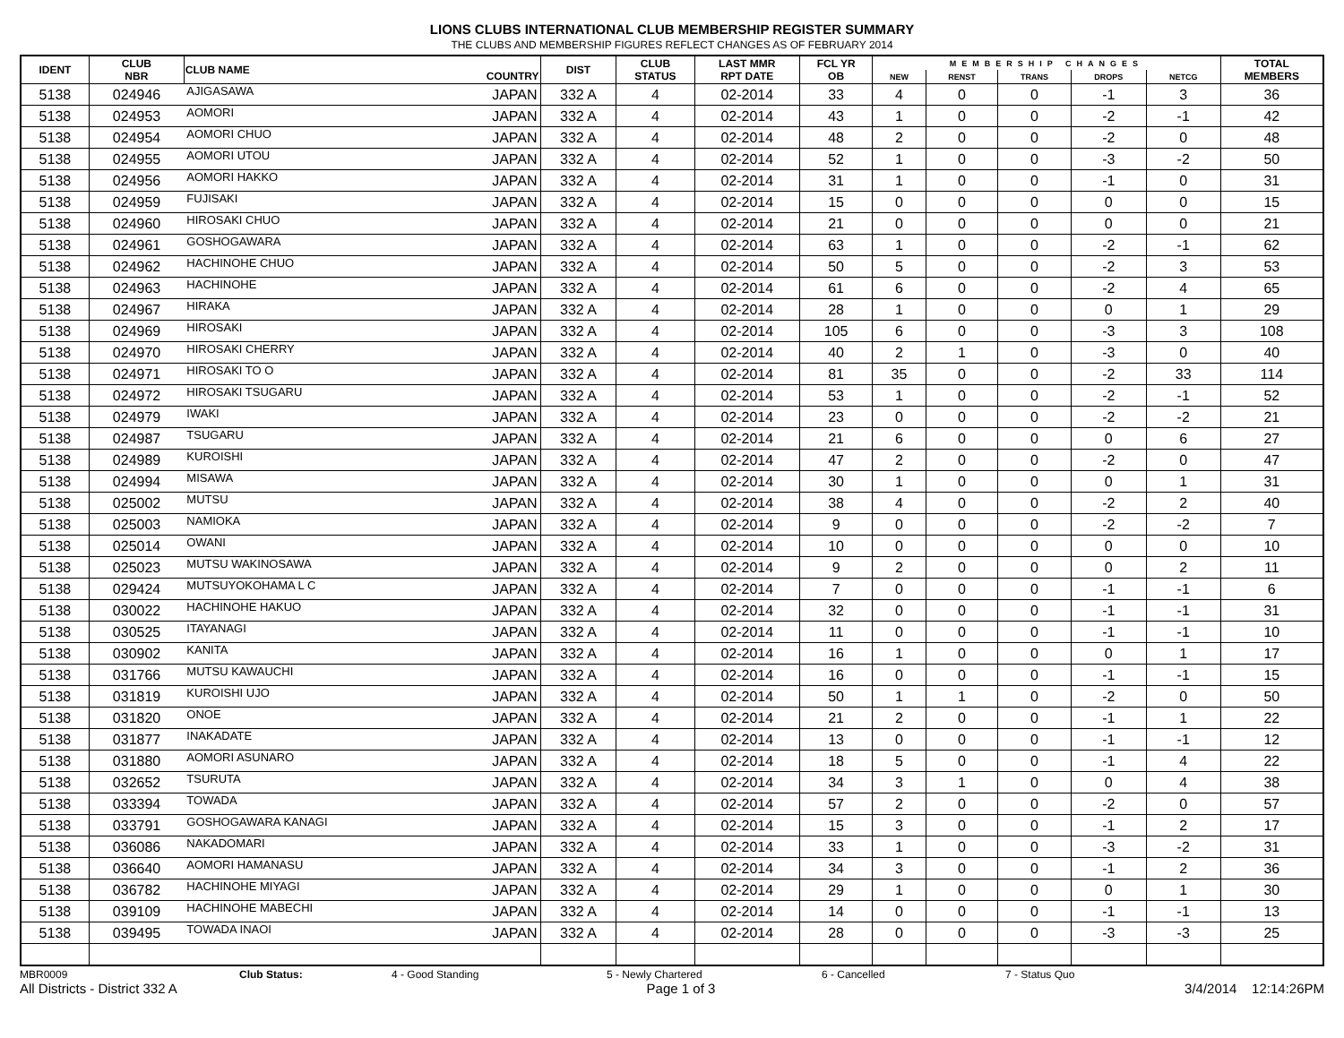LIONS CLUBS INTERNATIONAL CLUB MEMBERSHIP REGISTER SUMMARY
THE CLUBS AND MEMBERSHIP FIGURES REFLECT CHANGES AS OF FEBRUARY 2014
| IDENT | CLUB NBR | CLUB NAME | COUNTRY | DIST | CLUB STATUS | LAST MMR RPT DATE | FCL YR OB | MEMBERSHIP CHANGES | | | | | TOTAL MEMBERS |
| --- | --- | --- | --- | --- | --- | --- | --- | --- | --- | --- | --- | --- | --- |
| | | | | | | | | NEW | RENST | TRANS | DROPS | NETCG | |
| 5138 | 024946 | AJIGASAWA | JAPAN | 332 A | 4 | 02-2014 | 33 | 4 | 0 | 0 | -1 | 3 | 36 |
| 5138 | 024953 | AOMORI | JAPAN | 332 A | 4 | 02-2014 | 43 | 1 | 0 | 0 | -2 | -1 | 42 |
| 5138 | 024954 | AOMORI CHUO | JAPAN | 332 A | 4 | 02-2014 | 48 | 2 | 0 | 0 | -2 | 0 | 48 |
| 5138 | 024955 | AOMORI UTOU | JAPAN | 332 A | 4 | 02-2014 | 52 | 1 | 0 | 0 | -3 | -2 | 50 |
| 5138 | 024956 | AOMORI HAKKO | JAPAN | 332 A | 4 | 02-2014 | 31 | 1 | 0 | 0 | -1 | 0 | 31 |
| 5138 | 024959 | FUJISAKI | JAPAN | 332 A | 4 | 02-2014 | 15 | 0 | 0 | 0 | 0 | 0 | 15 |
| 5138 | 024960 | HIROSAKI CHUO | JAPAN | 332 A | 4 | 02-2014 | 21 | 0 | 0 | 0 | 0 | 0 | 21 |
| 5138 | 024961 | GOSHOGAWARA | JAPAN | 332 A | 4 | 02-2014 | 63 | 1 | 0 | 0 | -2 | -1 | 62 |
| 5138 | 024962 | HACHINOHE CHUO | JAPAN | 332 A | 4 | 02-2014 | 50 | 5 | 0 | 0 | -2 | 3 | 53 |
| 5138 | 024963 | HACHINOHE | JAPAN | 332 A | 4 | 02-2014 | 61 | 6 | 0 | 0 | -2 | 4 | 65 |
| 5138 | 024967 | HIRAKA | JAPAN | 332 A | 4 | 02-2014 | 28 | 1 | 0 | 0 | 0 | 1 | 29 |
| 5138 | 024969 | HIROSAKI | JAPAN | 332 A | 4 | 02-2014 | 105 | 6 | 0 | 0 | -3 | 3 | 108 |
| 5138 | 024970 | HIROSAKI CHERRY | JAPAN | 332 A | 4 | 02-2014 | 40 | 2 | 1 | 0 | -3 | 0 | 40 |
| 5138 | 024971 | HIROSAKI TO O | JAPAN | 332 A | 4 | 02-2014 | 81 | 35 | 0 | 0 | -2 | 33 | 114 |
| 5138 | 024972 | HIROSAKI TSUGARU | JAPAN | 332 A | 4 | 02-2014 | 53 | 1 | 0 | 0 | -2 | -1 | 52 |
| 5138 | 024979 | IWAKI | JAPAN | 332 A | 4 | 02-2014 | 23 | 0 | 0 | 0 | -2 | -2 | 21 |
| 5138 | 024987 | TSUGARU | JAPAN | 332 A | 4 | 02-2014 | 21 | 6 | 0 | 0 | 0 | 6 | 27 |
| 5138 | 024989 | KUROISHI | JAPAN | 332 A | 4 | 02-2014 | 47 | 2 | 0 | 0 | -2 | 0 | 47 |
| 5138 | 024994 | MISAWA | JAPAN | 332 A | 4 | 02-2014 | 30 | 1 | 0 | 0 | 0 | 1 | 31 |
| 5138 | 025002 | MUTSU | JAPAN | 332 A | 4 | 02-2014 | 38 | 4 | 0 | 0 | -2 | 2 | 40 |
| 5138 | 025003 | NAMIOKA | JAPAN | 332 A | 4 | 02-2014 | 9 | 0 | 0 | 0 | -2 | -2 | 7 |
| 5138 | 025014 | OWANI | JAPAN | 332 A | 4 | 02-2014 | 10 | 0 | 0 | 0 | 0 | 0 | 10 |
| 5138 | 025023 | MUTSU WAKINOSAWA | JAPAN | 332 A | 4 | 02-2014 | 9 | 2 | 0 | 0 | 0 | 2 | 11 |
| 5138 | 029424 | MUTSUYOKOHAMA L C | JAPAN | 332 A | 4 | 02-2014 | 7 | 0 | 0 | 0 | -1 | -1 | 6 |
| 5138 | 030022 | HACHINOHE HAKUO | JAPAN | 332 A | 4 | 02-2014 | 32 | 0 | 0 | 0 | -1 | -1 | 31 |
| 5138 | 030525 | ITAYANAGI | JAPAN | 332 A | 4 | 02-2014 | 11 | 0 | 0 | 0 | -1 | -1 | 10 |
| 5138 | 030902 | KANITA | JAPAN | 332 A | 4 | 02-2014 | 16 | 1 | 0 | 0 | 0 | 1 | 17 |
| 5138 | 031766 | MUTSU KAWAUCHI | JAPAN | 332 A | 4 | 02-2014 | 16 | 0 | 0 | 0 | -1 | -1 | 15 |
| 5138 | 031819 | KUROISHI UJO | JAPAN | 332 A | 4 | 02-2014 | 50 | 1 | 1 | 0 | -2 | 0 | 50 |
| 5138 | 031820 | ONOE | JAPAN | 332 A | 4 | 02-2014 | 21 | 2 | 0 | 0 | -1 | 1 | 22 |
| 5138 | 031877 | INAKADATE | JAPAN | 332 A | 4 | 02-2014 | 13 | 0 | 0 | 0 | -1 | -1 | 12 |
| 5138 | 031880 | AOMORI ASUNARO | JAPAN | 332 A | 4 | 02-2014 | 18 | 5 | 0 | 0 | -1 | 4 | 22 |
| 5138 | 032652 | TSURUTA | JAPAN | 332 A | 4 | 02-2014 | 34 | 3 | 1 | 0 | 0 | 4 | 38 |
| 5138 | 033394 | TOWADA | JAPAN | 332 A | 4 | 02-2014 | 57 | 2 | 0 | 0 | -2 | 0 | 57 |
| 5138 | 033791 | GOSHOGAWARA KANAGI | JAPAN | 332 A | 4 | 02-2014 | 15 | 3 | 0 | 0 | -1 | 2 | 17 |
| 5138 | 036086 | NAKADOMARI | JAPAN | 332 A | 4 | 02-2014 | 33 | 1 | 0 | 0 | -3 | -2 | 31 |
| 5138 | 036640 | AOMORI HAMANASU | JAPAN | 332 A | 4 | 02-2014 | 34 | 3 | 0 | 0 | -1 | 2 | 36 |
| 5138 | 036782 | HACHINOHE MIYAGI | JAPAN | 332 A | 4 | 02-2014 | 29 | 1 | 0 | 0 | 0 | 1 | 30 |
| 5138 | 039109 | HACHINOHE MABECHI | JAPAN | 332 A | 4 | 02-2014 | 14 | 0 | 0 | 0 | -1 | -1 | 13 |
| 5138 | 039495 | TOWADA INAOI | JAPAN | 332 A | 4 | 02-2014 | 28 | 0 | 0 | 0 | -3 | -3 | 25 |
MBR0009 Club Status: 4 - Good Standing 5 - Newly Chartered 6 - Cancelled 7 - Status Quo
All Districts - District 332 A Page 1 of 3 3/4/2014 12:14:26PM